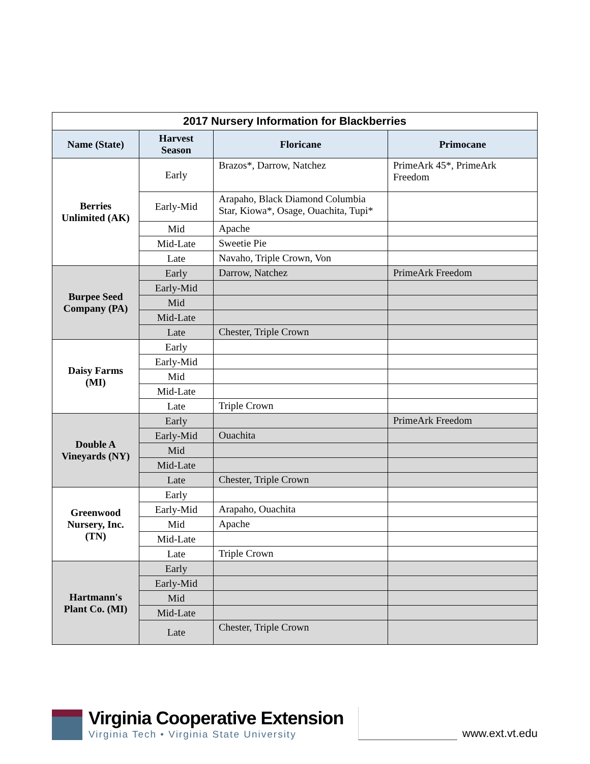| 2017 Nursery Information for Blackberries | | | |
| --- | --- | --- | --- |
| Name (State) | Harvest Season | Floricane | Primocane |
| Berries Unlimited (AK) | Early | Brazos*, Darrow, Natchez | PrimeArk 45*, PrimeArk Freedom |
| | Early-Mid | Arapaho, Black Diamond Columbia Star, Kiowa*, Osage, Ouachita, Tupi* | |
| | Mid | Apache | |
| | Mid-Late | Sweetie Pie | |
| | Late | Navaho, Triple Crown, Von | |
| Burpee Seed Company (PA) | Early | Darrow, Natchez | PrimeArk Freedom |
| | Early-Mid | | |
| | Mid | | |
| | Mid-Late | | |
| | Late | Chester, Triple Crown | |
| Daisy Farms (MI) | Early | | |
| | Early-Mid | | |
| | Mid | | |
| | Mid-Late | | |
| | Late | Triple Crown | |
| Double A Vineyards (NY) | Early | | PrimeArk Freedom |
| | Early-Mid | Ouachita | |
| | Mid | | |
| | Mid-Late | | |
| | Late | Chester, Triple Crown | |
| Greenwood Nursery, Inc. (TN) | Early | | |
| | Early-Mid | Arapaho, Ouachita | |
| | Mid | Apache | |
| | Mid-Late | | |
| | Late | Triple Crown | |
| Hartmann's Plant Co. (MI) | Early | | |
| | Early-Mid | | |
| | Mid | | |
| | Mid-Late | | |
| | Late | Chester, Triple Crown | |
Virginia Cooperative Extension
Virginia Tech • Virginia State University
www.ext.vt.edu